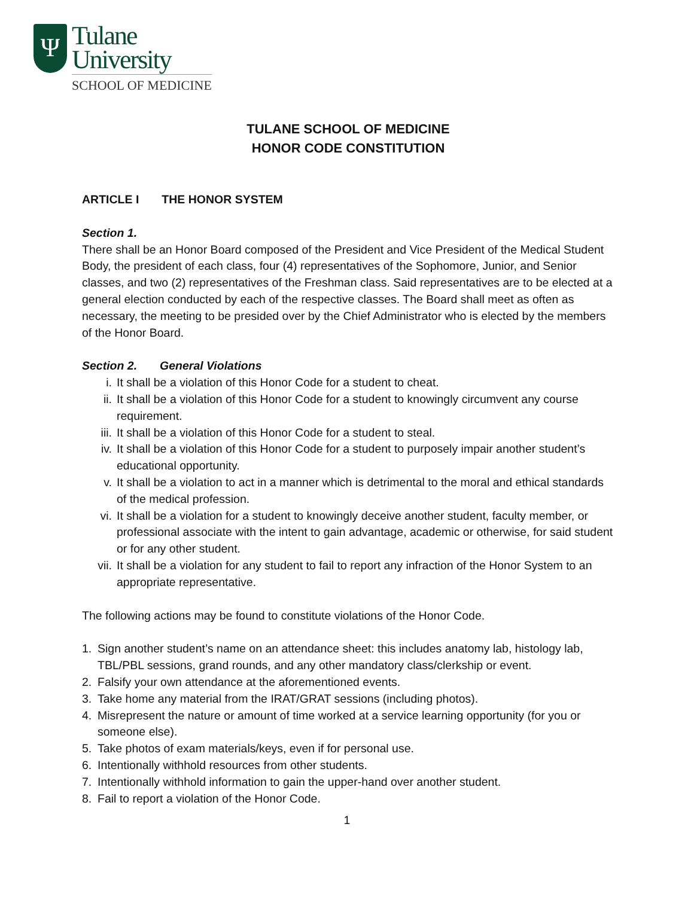Ψ
Tulane
University
SCHOOL OF MEDICINE
TULANE SCHOOL OF MEDICINE
HONOR CODE CONSTITUTION
ARTICLE I THE HONOR SYSTEM
Section 1.
There shall be an Honor Board composed of the President and Vice President of the Medical Student Body, the president of each class, four (4) representatives of the Sophomore, Junior, and Senior classes, and two (2) representatives of the Freshman class. Said representatives are to be elected at a general election conducted by each of the respective classes. The Board shall meet as often as necessary, the meeting to be presided over by the Chief Administrator who is elected by the members of the Honor Board.
Section 2. General Violations
i. It shall be a violation of this Honor Code for a student to cheat.
ii. It shall be a violation of this Honor Code for a student to knowingly circumvent any course requirement.
iii. It shall be a violation of this Honor Code for a student to steal.
iv. It shall be a violation of this Honor Code for a student to purposely impair another student’s educational opportunity.
v. It shall be a violation to act in a manner which is detrimental to the moral and ethical standards of the medical profession.
vi. It shall be a violation for a student to knowingly deceive another student, faculty member, or professional associate with the intent to gain advantage, academic or otherwise, for said student or for any other student.
vii. It shall be a violation for any student to fail to report any infraction of the Honor System to an appropriate representative.
The following actions may be found to constitute violations of the Honor Code.
1. Sign another student’s name on an attendance sheet: this includes anatomy lab, histology lab, TBL/PBL sessions, grand rounds, and any other mandatory class/clerkship or event.
2. Falsify your own attendance at the aforementioned events.
3. Take home any material from the IRAT/GRAT sessions (including photos).
4. Misrepresent the nature or amount of time worked at a service learning opportunity (for you or someone else).
5. Take photos of exam materials/keys, even if for personal use.
6. Intentionally withhold resources from other students.
7. Intentionally withhold information to gain the upper-hand over another student.
8. Fail to report a violation of the Honor Code.
1